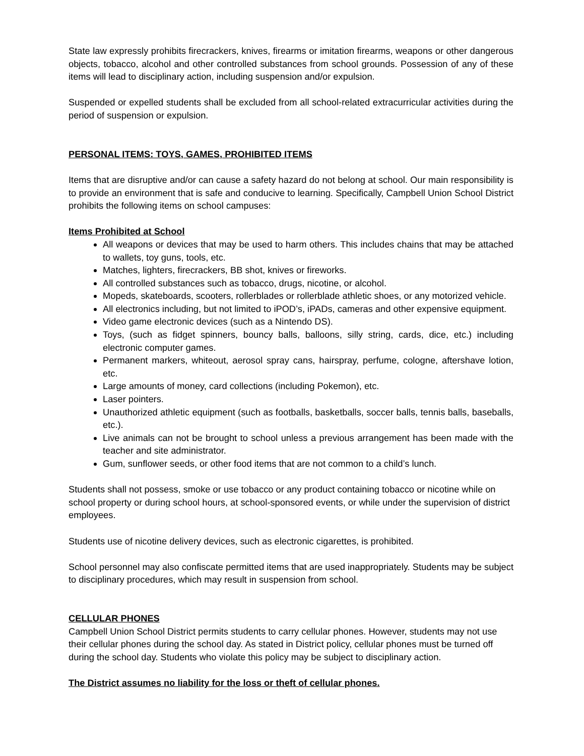State law expressly prohibits firecrackers, knives, firearms or imitation firearms, weapons or other dangerous objects, tobacco, alcohol and other controlled substances from school grounds. Possession of any of these items will lead to disciplinary action, including suspension and/or expulsion.
Suspended or expelled students shall be excluded from all school-related extracurricular activities during the period of suspension or expulsion.
PERSONAL ITEMS: TOYS, GAMES, PROHIBITED ITEMS
Items that are disruptive and/or can cause a safety hazard do not belong at school. Our main responsibility is to provide an environment that is safe and conducive to learning. Specifically, Campbell Union School District prohibits the following items on school campuses:
Items Prohibited at School
All weapons or devices that may be used to harm others. This includes chains that may be attached to wallets, toy guns, tools, etc.
Matches, lighters, firecrackers, BB shot, knives or fireworks.
All controlled substances such as tobacco, drugs, nicotine, or alcohol.
Mopeds, skateboards, scooters, rollerblades or rollerblade athletic shoes, or any motorized vehicle.
All electronics including, but not limited to iPOD’s, iPADs, cameras and other expensive equipment.
Video game electronic devices (such as a Nintendo DS).
Toys, (such as fidget spinners, bouncy balls, balloons, silly string, cards, dice, etc.) including electronic computer games.
Permanent markers, whiteout, aerosol spray cans, hairspray, perfume, cologne, aftershave lotion, etc.
Large amounts of money, card collections (including Pokemon), etc.
Laser pointers.
Unauthorized athletic equipment (such as footballs, basketballs, soccer balls, tennis balls, baseballs, etc.).
Live animals can not be brought to school unless a previous arrangement has been made with the teacher and site administrator.
Gum, sunflower seeds, or other food items that are not common to a child’s lunch.
Students shall not possess, smoke or use tobacco or any product containing tobacco or nicotine while on school property or during school hours, at school-sponsored events, or while under the supervision of district employees.
Students use of nicotine delivery devices, such as electronic cigarettes, is prohibited.
School personnel may also confiscate permitted items that are used inappropriately. Students may be subject to disciplinary procedures, which may result in suspension from school.
CELLULAR PHONES
Campbell Union School District permits students to carry cellular phones. However, students may not use their cellular phones during the school day. As stated in District policy, cellular phones must be turned off during the school day. Students who violate this policy may be subject to disciplinary action.
The District assumes no liability for the loss or theft of cellular phones.